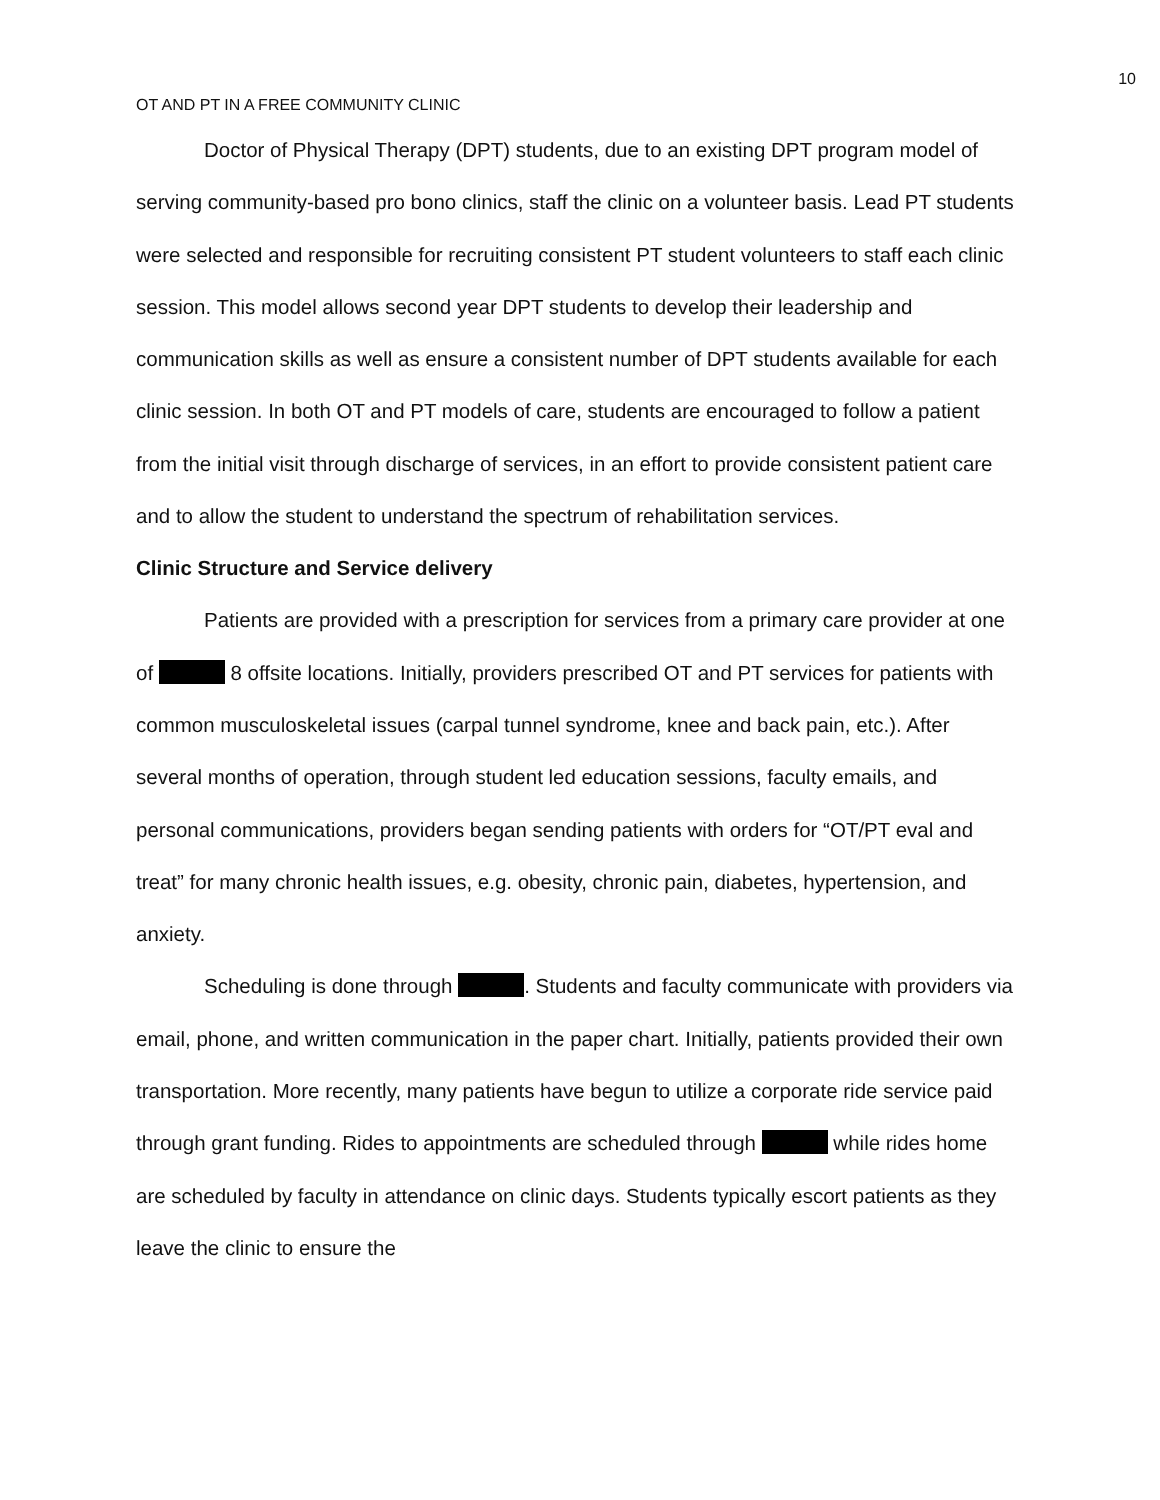10
OT AND PT IN A FREE COMMUNITY CLINIC
Doctor of Physical Therapy (DPT) students, due to an existing DPT program model of serving community-based pro bono clinics, staff the clinic on a volunteer basis. Lead PT students were selected and responsible for recruiting consistent PT student volunteers to staff each clinic session. This model allows second year DPT students to develop their leadership and communication skills as well as ensure a consistent number of DPT students available for each clinic session. In both OT and PT models of care, students are encouraged to follow a patient from the initial visit through discharge of services, in an effort to provide consistent patient care and to allow the student to understand the spectrum of rehabilitation services.
Clinic Structure and Service delivery
Patients are provided with a prescription for services from a primary care provider at one of 8 offsite locations. Initially, providers prescribed OT and PT services for patients with common musculoskeletal issues (carpal tunnel syndrome, knee and back pain, etc.). After several months of operation, through student led education sessions, faculty emails, and personal communications, providers began sending patients with orders for “OT/PT eval and treat” for many chronic health issues, e.g. obesity, chronic pain, diabetes, hypertension, and anxiety.
Scheduling is done through . Students and faculty communicate with providers via email, phone, and written communication in the paper chart. Initially, patients provided their own transportation. More recently, many patients have begun to utilize a corporate ride service paid through grant funding. Rides to appointments are scheduled through while rides home are scheduled by faculty in attendance on clinic days. Students typically escort patients as they leave the clinic to ensure the